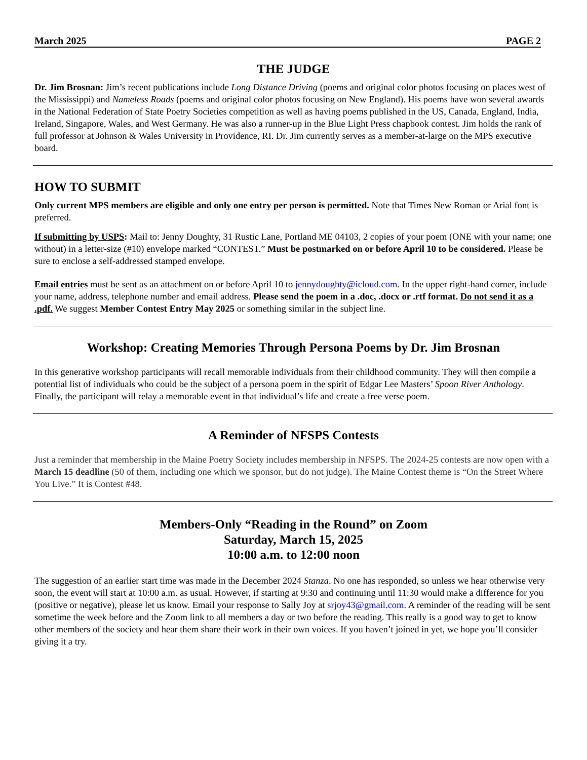March 2025 PAGE 2
THE JUDGE
Dr. Jim Brosnan: Jim’s recent publications include Long Distance Driving (poems and original color photos focusing on places west of the Mississippi) and Nameless Roads (poems and original color photos focusing on New England). His poems have won several awards in the National Federation of State Poetry Societies competition as well as having poems published in the US, Canada, England, India, Ireland, Singapore, Wales, and West Germany. He was also a runner-up in the Blue Light Press chapbook contest. Jim holds the rank of full professor at Johnson & Wales University in Providence, RI. Dr. Jim currently serves as a member-at-large on the MPS executive board.
HOW TO SUBMIT
Only current MPS members are eligible and only one entry per person is permitted. Note that Times New Roman or Arial font is preferred.
If submitting by USPS: Mail to: Jenny Doughty, 31 Rustic Lane, Portland ME 04103, 2 copies of your poem (ONE with your name; one without) in a letter-size (#10) envelope marked “CONTEST.” Must be postmarked on or before April 10 to be considered. Please be sure to enclose a self-addressed stamped envelope.
Email entries must be sent as an attachment on or before April 10 to jennydoughty@icloud.com. In the upper right-hand corner, include your name, address, telephone number and email address. Please send the poem in a .doc, .docx or .rtf format. Do not send it as a .pdf. We suggest Member Contest Entry May 2025 or something similar in the subject line.
Workshop: Creating Memories Through Persona Poems by Dr. Jim Brosnan
In this generative workshop participants will recall memorable individuals from their childhood community. They will then compile a potential list of individuals who could be the subject of a persona poem in the spirit of Edgar Lee Masters’ Spoon River Anthology. Finally, the participant will relay a memorable event in that individual’s life and create a free verse poem.
A Reminder of NFSPS Contests
Just a reminder that membership in the Maine Poetry Society includes membership in NFSPS. The 2024-25 contests are now open with a March 15 deadline (50 of them, including one which we sponsor, but do not judge). The Maine Contest theme is “On the Street Where You Live.” It is Contest #48.
Members-Only “Reading in the Round” on Zoom
Saturday, March 15, 2025
10:00 a.m. to 12:00 noon
The suggestion of an earlier start time was made in the December 2024 Stanza. No one has responded, so unless we hear otherwise very soon, the event will start at 10:00 a.m. as usual. However, if starting at 9:30 and continuing until 11:30 would make a difference for you (positive or negative), please let us know. Email your response to Sally Joy at srjoy43@gmail.com. A reminder of the reading will be sent sometime the week before and the Zoom link to all members a day or two before the reading. This really is a good way to get to know other members of the society and hear them share their work in their own voices. If you haven’t joined in yet, we hope you’ll consider giving it a try.